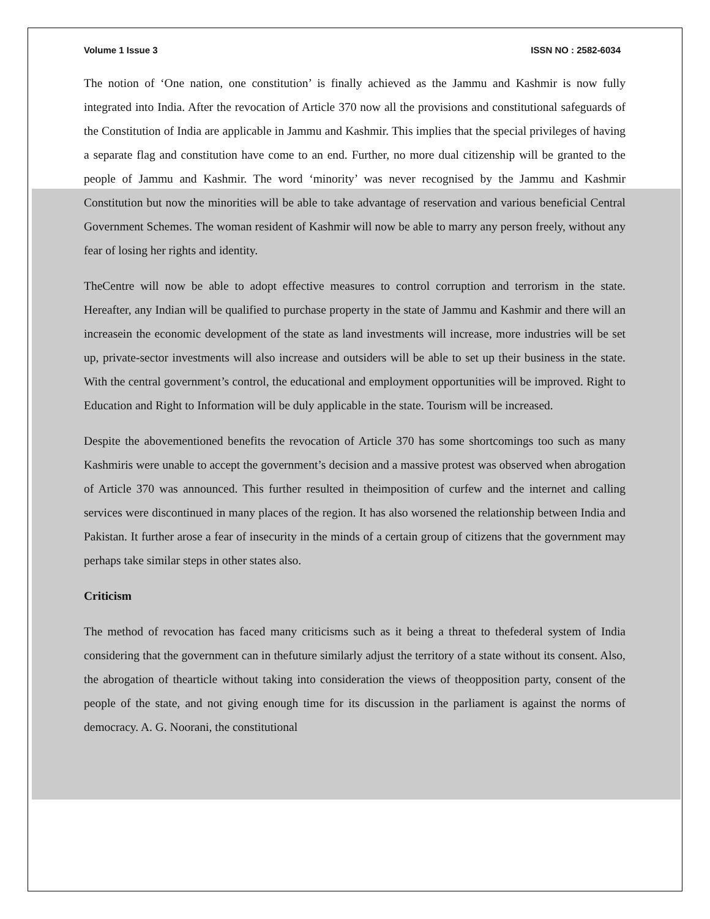Volume 1 Issue 3 ISSN NO : 2582-6034
The notion of ‘One nation, one constitution’ is finally achieved as the Jammu and Kashmir is now fully integrated into India. After the revocation of Article 370 now all the provisions and constitutional safeguards of the Constitution of India are applicable in Jammu and Kashmir. This implies that the special privileges of having a separate flag and constitution have come to an end. Further, no more dual citizenship will be granted to the people of Jammu and Kashmir. The word ‘minority’ was never recognised by the Jammu and Kashmir Constitution but now the minorities will be able to take advantage of reservation and various beneficial Central Government Schemes. The woman resident of Kashmir will now be able to marry any person freely, without any fear of losing her rights and identity.
TheCentre will now be able to adopt effective measures to control corruption and terrorism in the state. Hereafter, any Indian will be qualified to purchase property in the state of Jammu and Kashmir and there will an increasein the economic development of the state as land investments will increase, more industries will be set up, private-sector investments will also increase and outsiders will be able to set up their business in the state. With the central government’s control, the educational and employment opportunities will be improved. Right to Education and Right to Information will be duly applicable in the state. Tourism will be increased.
Despite the abovementioned benefits the revocation of Article 370 has some shortcomings too such as many Kashmiris were unable to accept the government’s decision and a massive protest was observed when abrogation of Article 370 was announced. This further resulted in theimposition of curfew and the internet and calling services were discontinued in many places of the region. It has also worsened the relationship between India and Pakistan. It further arose a fear of insecurity in the minds of a certain group of citizens that the government may perhaps take similar steps in other states also.
Criticism
The method of revocation has faced many criticisms such as it being a threat to thefederal system of India considering that the government can in thefuture similarly adjust the territory of a state without its consent. Also, the abrogation of thearticle without taking into consideration the views of theopposition party, consent of the people of the state, and not giving enough time for its discussion in the parliament is against the norms of democracy. A. G. Noorani, the constitutional